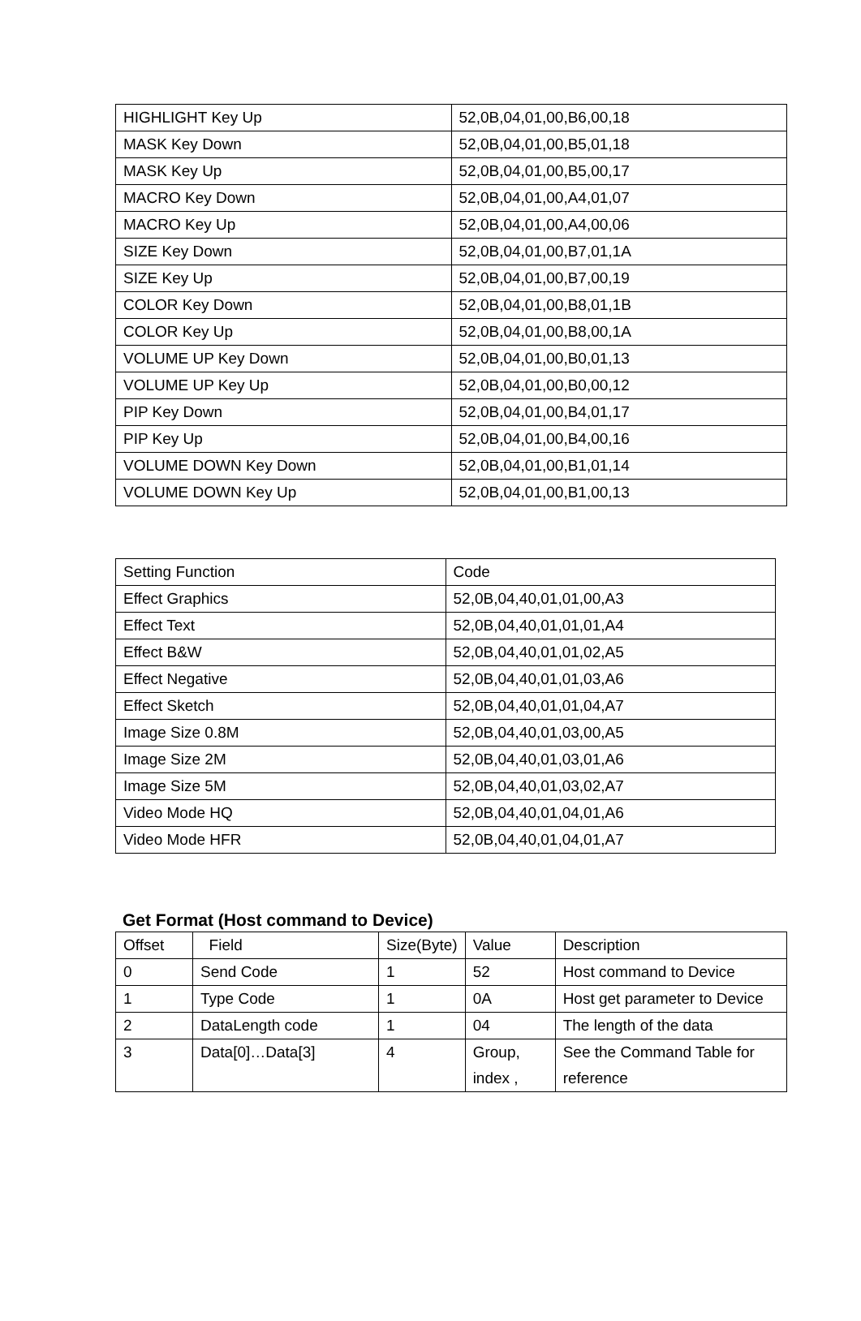| HIGHLIGHT Key Up | 52,0B,04,01,00,B6,00,18 |
| MASK Key Down | 52,0B,04,01,00,B5,01,18 |
| MASK Key Up | 52,0B,04,01,00,B5,00,17 |
| MACRO Key Down | 52,0B,04,01,00,A4,01,07 |
| MACRO Key Up | 52,0B,04,01,00,A4,00,06 |
| SIZE Key Down | 52,0B,04,01,00,B7,01,1A |
| SIZE Key Up | 52,0B,04,01,00,B7,00,19 |
| COLOR Key Down | 52,0B,04,01,00,B8,01,1B |
| COLOR Key Up | 52,0B,04,01,00,B8,00,1A |
| VOLUME UP Key Down | 52,0B,04,01,00,B0,01,13 |
| VOLUME UP Key Up | 52,0B,04,01,00,B0,00,12 |
| PIP Key Down | 52,0B,04,01,00,B4,01,17 |
| PIP Key Up | 52,0B,04,01,00,B4,00,16 |
| VOLUME DOWN Key Down | 52,0B,04,01,00,B1,01,14 |
| VOLUME DOWN Key Up | 52,0B,04,01,00,B1,00,13 |
| Setting Function | Code |
| --- | --- |
| Effect Graphics | 52,0B,04,40,01,01,00,A3 |
| Effect Text | 52,0B,04,40,01,01,01,A4 |
| Effect B&W | 52,0B,04,40,01,01,02,A5 |
| Effect Negative | 52,0B,04,40,01,01,03,A6 |
| Effect Sketch | 52,0B,04,40,01,01,04,A7 |
| Image Size 0.8M | 52,0B,04,40,01,03,00,A5 |
| Image Size 2M | 52,0B,04,40,01,03,01,A6 |
| Image Size 5M | 52,0B,04,40,01,03,02,A7 |
| Video Mode HQ | 52,0B,04,40,01,04,01,A6 |
| Video Mode HFR | 52,0B,04,40,01,04,01,A7 |
Get Format (Host command to Device)
| Offset | Field | Size(Byte) | Value | Description |
| --- | --- | --- | --- | --- |
| 0 | Send Code | 1 | 52 | Host command to Device |
| 1 | Type Code | 1 | 0A | Host get parameter to Device |
| 2 | DataLength code | 1 | 04 | The length of the data |
| 3 | Data[0]…Data[3] | 4 | Group, index , | See the Command Table for reference |